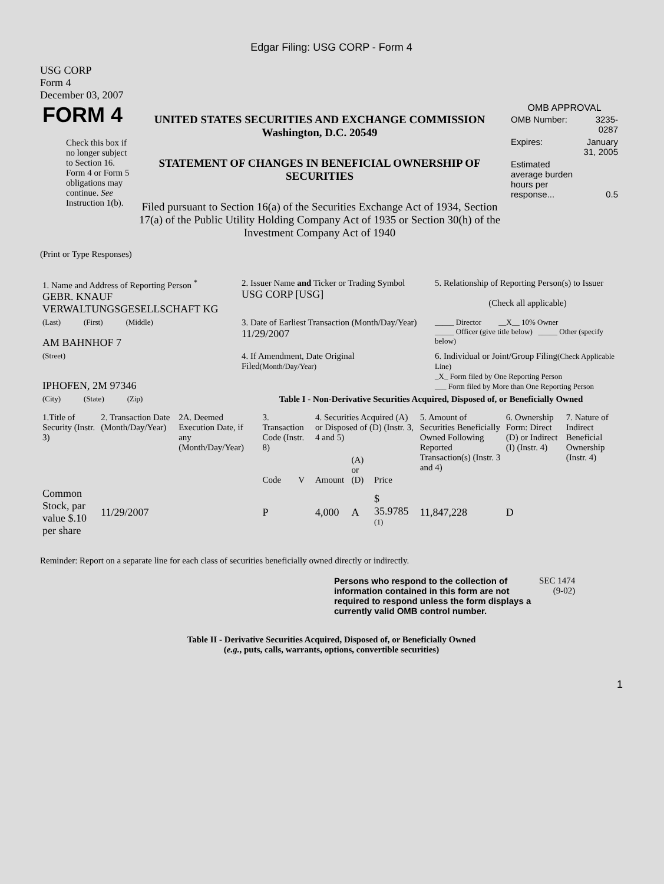Edgar Filing: USG CORP - Form 4
USG CORP
Form 4
December 03, 2007
| FORM 4 Check this box if no longer subject to Section 16. Form 4 or Form 5 obligations may continue. See Instruction 1(b). | UNITED STATES SECURITIES AND EXCHANGE COMMISSION Washington, D.C. 20549 STATEMENT OF CHANGES IN BENEFICIAL OWNERSHIP OF SECURITIES Filed pursuant to Section 16(a) of the Securities Exchange Act of 1934, Section 17(a) of the Public Utility Holding Company Act of 1935 or Section 30(h) of the Investment Company Act of 1940 | OMB APPROVAL / OMB Number: / 3235-0287 / / Expires: / January 31, 2005 / / Estimated average burden hours per response... / 0.5 / |
(Print or Type Responses)
| 1. Name and Address of Reporting Person <sup>*</sup> GEBR. KNAUF VERWALTUNGSGESELLSCHAFT KG | 2. Issuer Name and Ticker or Trading Symbol USG CORP [USG] | 5. Relationship of Reporting Person(s) to Issuer (Check all applicable) |
| (Last) (First) (Middle) AM BAHNHOF 7 | 3. Date of Earliest Transaction (Month/Day/Year) 11/29/2007 | _____ Director __X__ 10% Owner _____ Officer (give title below) _____ Other (specify below) |
| (Street) IPHOFEN, 2M 97346 | 4. If Amendment, Date Original Filed (Month/Day/Year) | 6. Individual or Joint/Group Filing (Check Applicable Line) _X_ Form filed by One Reporting Person ___ Form filed by More than One Reporting Person |
| (City) (State) (Zip) | Table I - Non-Derivative Securities Acquired, Disposed of, or Beneficially Owned | |
| 1.Title of Security (Instr. 3) | 2. Transaction Date (Month/Day/Year) | 2A. Deemed Execution Date, if any (Month/Day/Year) | 3. Transaction Code (Instr. 8) | | 4. Securities Acquired (A) or Disposed of (D) (Instr. 3, 4 and 5) | | | 5. Amount of Securities Beneficially Owned Following Reported Transaction(s) (Instr. 3 and 4) | 6. Ownership Form: Direct (D) or Indirect (I) (Instr. 4) | 7. Nature of Indirect Beneficial Ownership (Instr. 4) |
| --- | --- | --- | --- | --- | --- | --- | --- | --- | --- | --- |
| | | | Code | V | Amount | (A) or (D) | Price | | | |
| Common Stock, par value $.10 per share | 11/29/2007 | | P | | 4,000 | A | $ 35.9785 <sup>(1)</sup> | 11,847,228 | D | |
Reminder: Report on a separate line for each class of securities beneficially owned directly or indirectly.
| Persons who respond to the collection of information contained in this form are not required to respond unless the form displays a currently valid OMB control number. | SEC 1474 (9-02) |
Table II - Derivative Securities Acquired, Disposed of, or Beneficially Owned
(e.g., puts, calls, warrants, options, convertible securities)
1